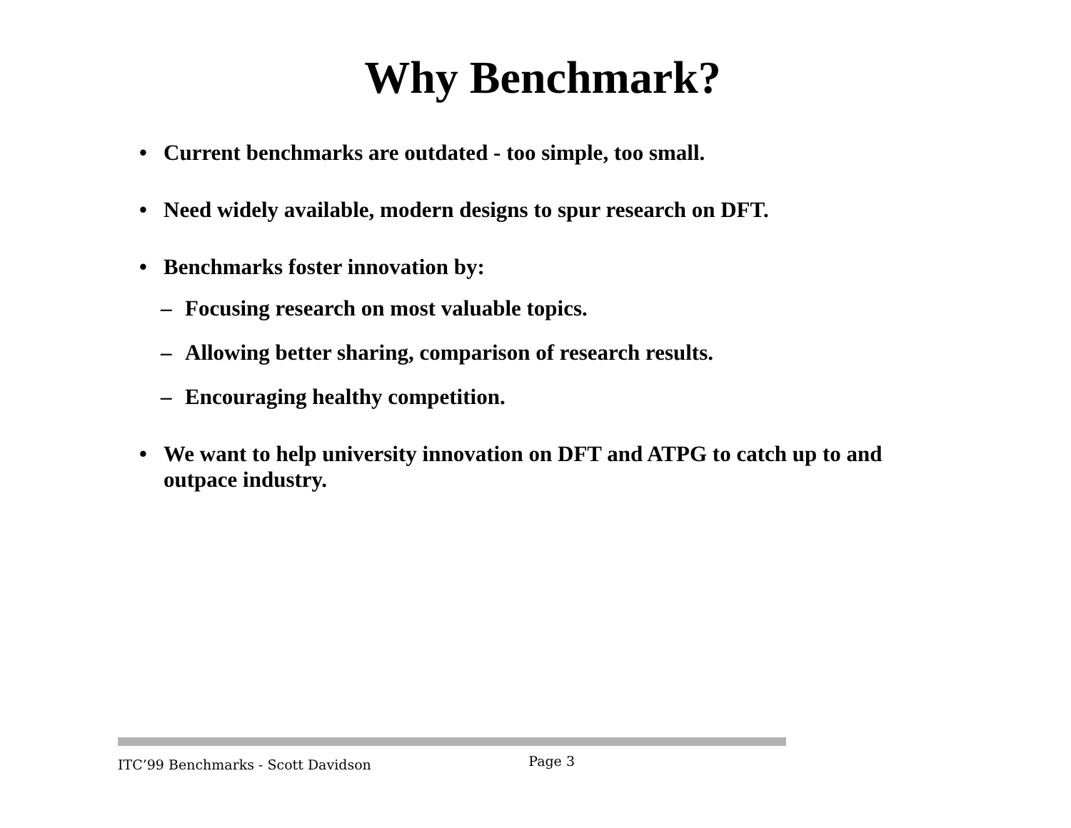Why Benchmark?
• Current benchmarks are outdated - too simple, too small.
• Need widely available, modern designs to spur research on DFT.
• Benchmarks foster innovation by:
– Focusing research on most valuable topics.
– Allowing better sharing, comparison of research results.
– Encouraging healthy competition.
• We want to help university innovation on DFT and ATPG to catch up to and outpace industry.
ITC’99 Benchmarks - Scott Davidson Page 3